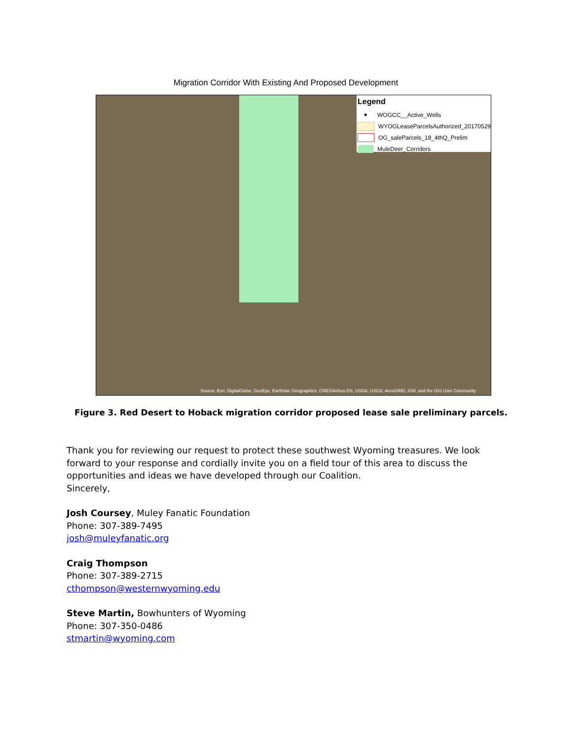Migration Corridor With Existing And Proposed Development
Legend
● WOGCC__Active_Wells
WYOGLeaseParcelsAuthorized_20170529
OG_saleParcels_18_4thQ_Prelim
MuleDeer_Corridors
Source: Esri, DigitalGlobe, GeoEye, Earthstar Geographics, CNES/Airbus DS, USDA, USGS, AeroGRID, IGN, and the GIS User Community
Figure 3. Red Desert to Hoback migration corridor proposed lease sale preliminary parcels.
Thank you for reviewing our request to protect these southwest Wyoming treasures. We look forward to your response and cordially invite you on a field tour of this area to discuss the opportunities and ideas we have developed through our Coalition.
Sincerely,
Josh Coursey, Muley Fanatic Foundation
Phone: 307-389-7495
josh@muleyfanatic.org
Craig Thompson
Phone: 307-389-2715
cthompson@westernwyoming.edu
Steve Martin, Bowhunters of Wyoming
Phone: 307-350-0486
stmartin@wyoming.com